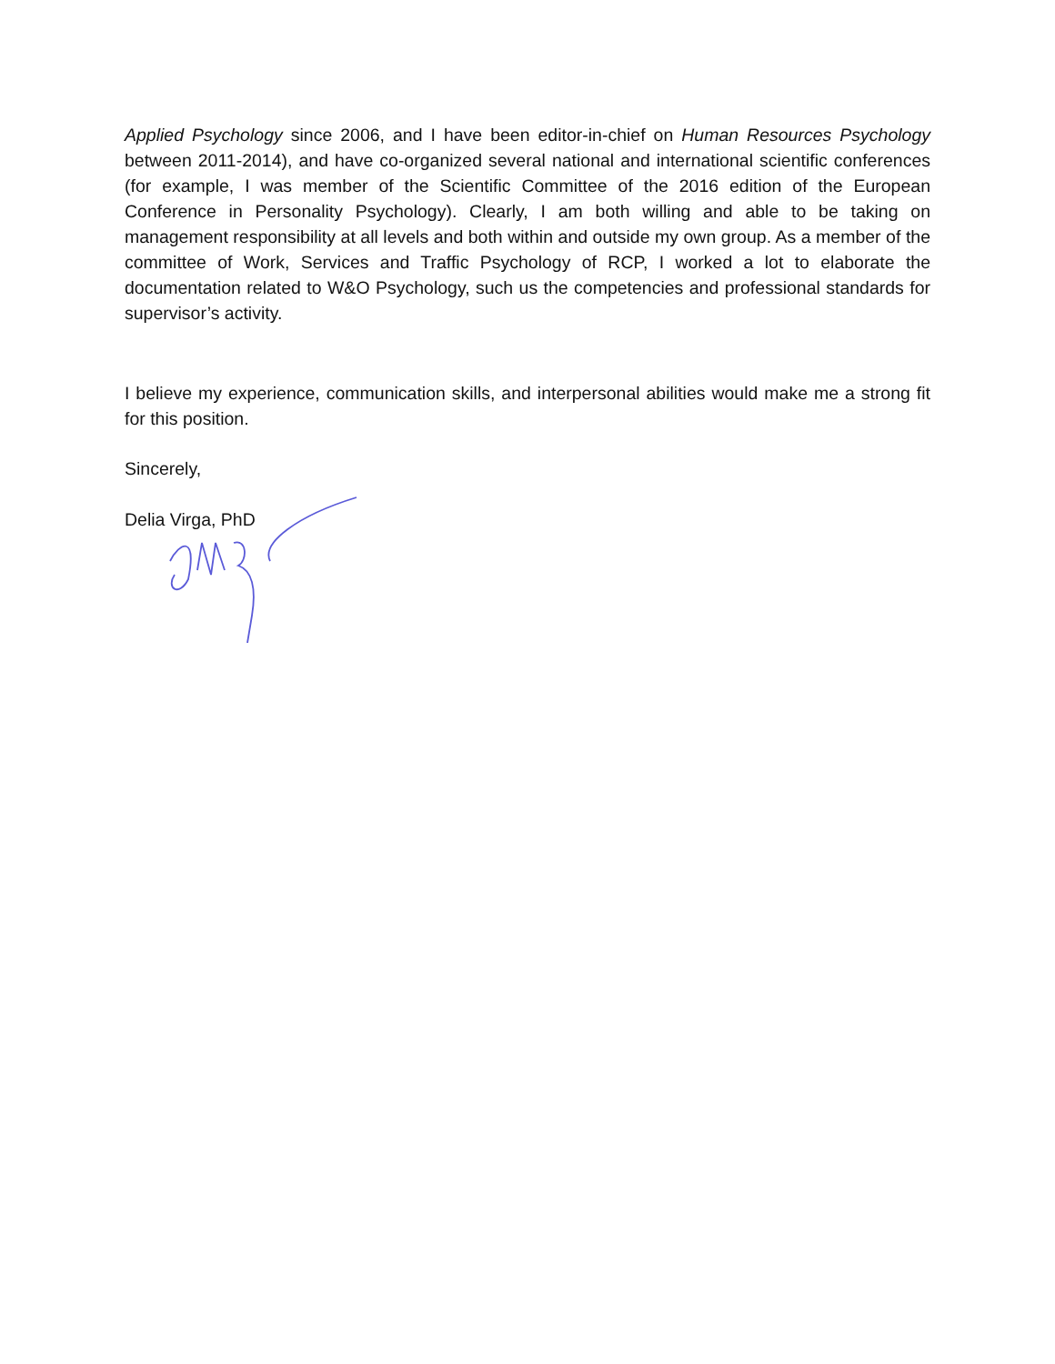Applied Psychology since 2006, and I have been editor-in-chief on Human Resources Psychology between 2011-2014), and have co-organized several national and international scientific conferences (for example, I was member of the Scientific Committee of the 2016 edition of the European Conference in Personality Psychology). Clearly, I am both willing and able to be taking on management responsibility at all levels and both within and outside my own group. As a member of the committee of Work, Services and Traffic Psychology of RCP, I worked a lot to elaborate the documentation related to W&O Psychology, such us the competencies and professional standards for supervisor’s activity.
I believe my experience, communication skills, and interpersonal abilities would make me a strong fit for this position.
Sincerely,
Delia Virga, PhD